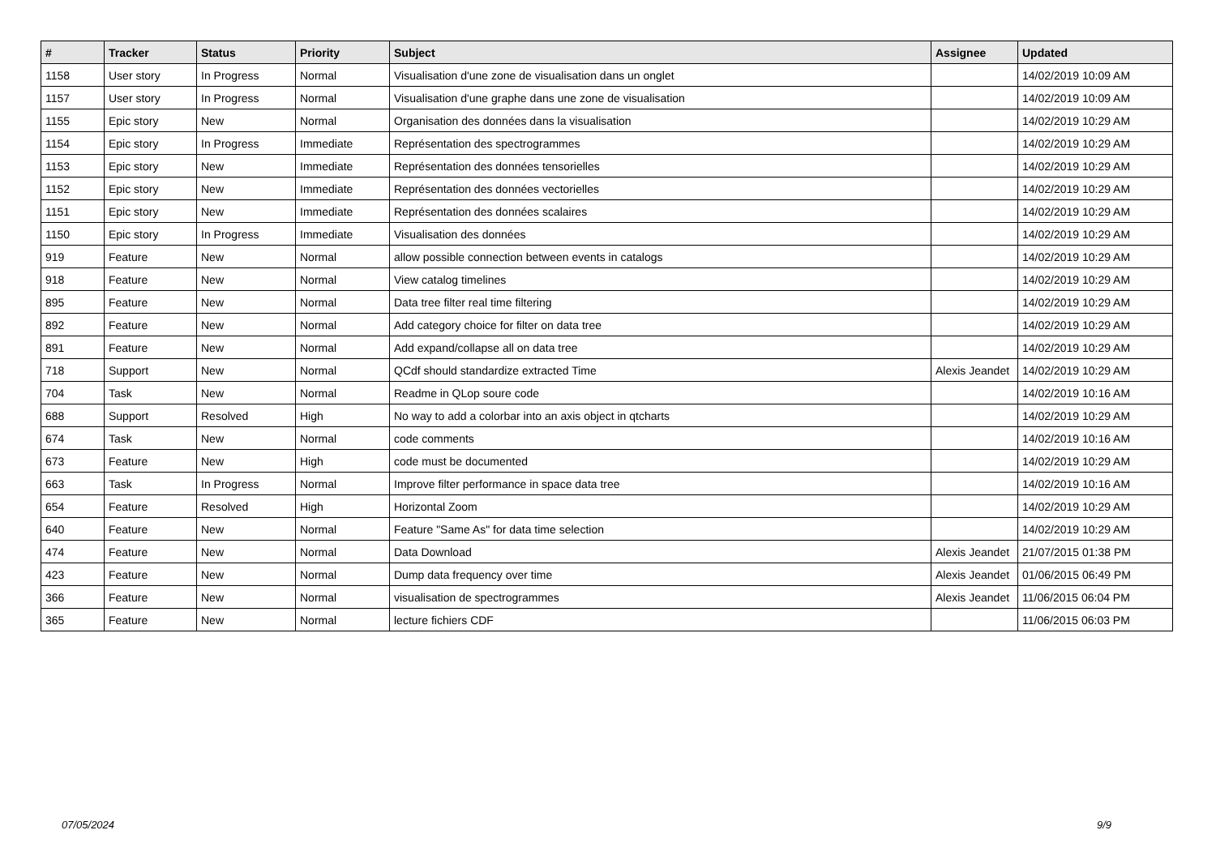| # | Tracker | Status | Priority | Subject | Assignee | Updated |
| --- | --- | --- | --- | --- | --- | --- |
| 1158 | User story | In Progress | Normal | Visualisation d'une zone de visualisation dans un onglet | | 14/02/2019 10:09 AM |
| 1157 | User story | In Progress | Normal | Visualisation d'une graphe dans une zone de visualisation | | 14/02/2019 10:09 AM |
| 1155 | Epic story | New | Normal | Organisation des données dans la visualisation | | 14/02/2019 10:29 AM |
| 1154 | Epic story | In Progress | Immediate | Représentation des spectrogrammes | | 14/02/2019 10:29 AM |
| 1153 | Epic story | New | Immediate | Représentation des données tensorielles | | 14/02/2019 10:29 AM |
| 1152 | Epic story | New | Immediate | Représentation des données vectorielles | | 14/02/2019 10:29 AM |
| 1151 | Epic story | New | Immediate | Représentation des données scalaires | | 14/02/2019 10:29 AM |
| 1150 | Epic story | In Progress | Immediate | Visualisation des données | | 14/02/2019 10:29 AM |
| 919 | Feature | New | Normal | allow possible connection between events in catalogs | | 14/02/2019 10:29 AM |
| 918 | Feature | New | Normal | View catalog timelines | | 14/02/2019 10:29 AM |
| 895 | Feature | New | Normal | Data tree filter real time filtering | | 14/02/2019 10:29 AM |
| 892 | Feature | New | Normal | Add category choice for filter on data tree | | 14/02/2019 10:29 AM |
| 891 | Feature | New | Normal | Add expand/collapse all on data tree | | 14/02/2019 10:29 AM |
| 718 | Support | New | Normal | QCdf should standardize extracted Time | Alexis Jeandet | 14/02/2019 10:29 AM |
| 704 | Task | New | Normal | Readme in QLop soure code | | 14/02/2019 10:16 AM |
| 688 | Support | Resolved | High | No way to add a colorbar into an axis object in qtcharts | | 14/02/2019 10:29 AM |
| 674 | Task | New | Normal | code comments | | 14/02/2019 10:16 AM |
| 673 | Feature | New | High | code must be documented | | 14/02/2019 10:29 AM |
| 663 | Task | In Progress | Normal | Improve filter performance in space data tree | | 14/02/2019 10:16 AM |
| 654 | Feature | Resolved | High | Horizontal Zoom | | 14/02/2019 10:29 AM |
| 640 | Feature | New | Normal | Feature "Same As" for data time selection | | 14/02/2019 10:29 AM |
| 474 | Feature | New | Normal | Data Download | Alexis Jeandet | 21/07/2015 01:38 PM |
| 423 | Feature | New | Normal | Dump data frequency over time | Alexis Jeandet | 01/06/2015 06:49 PM |
| 366 | Feature | New | Normal | visualisation de spectrogrammes | Alexis Jeandet | 11/06/2015 06:04 PM |
| 365 | Feature | New | Normal | lecture fichiers CDF | | 11/06/2015 06:03 PM |
07/05/2024 9/9